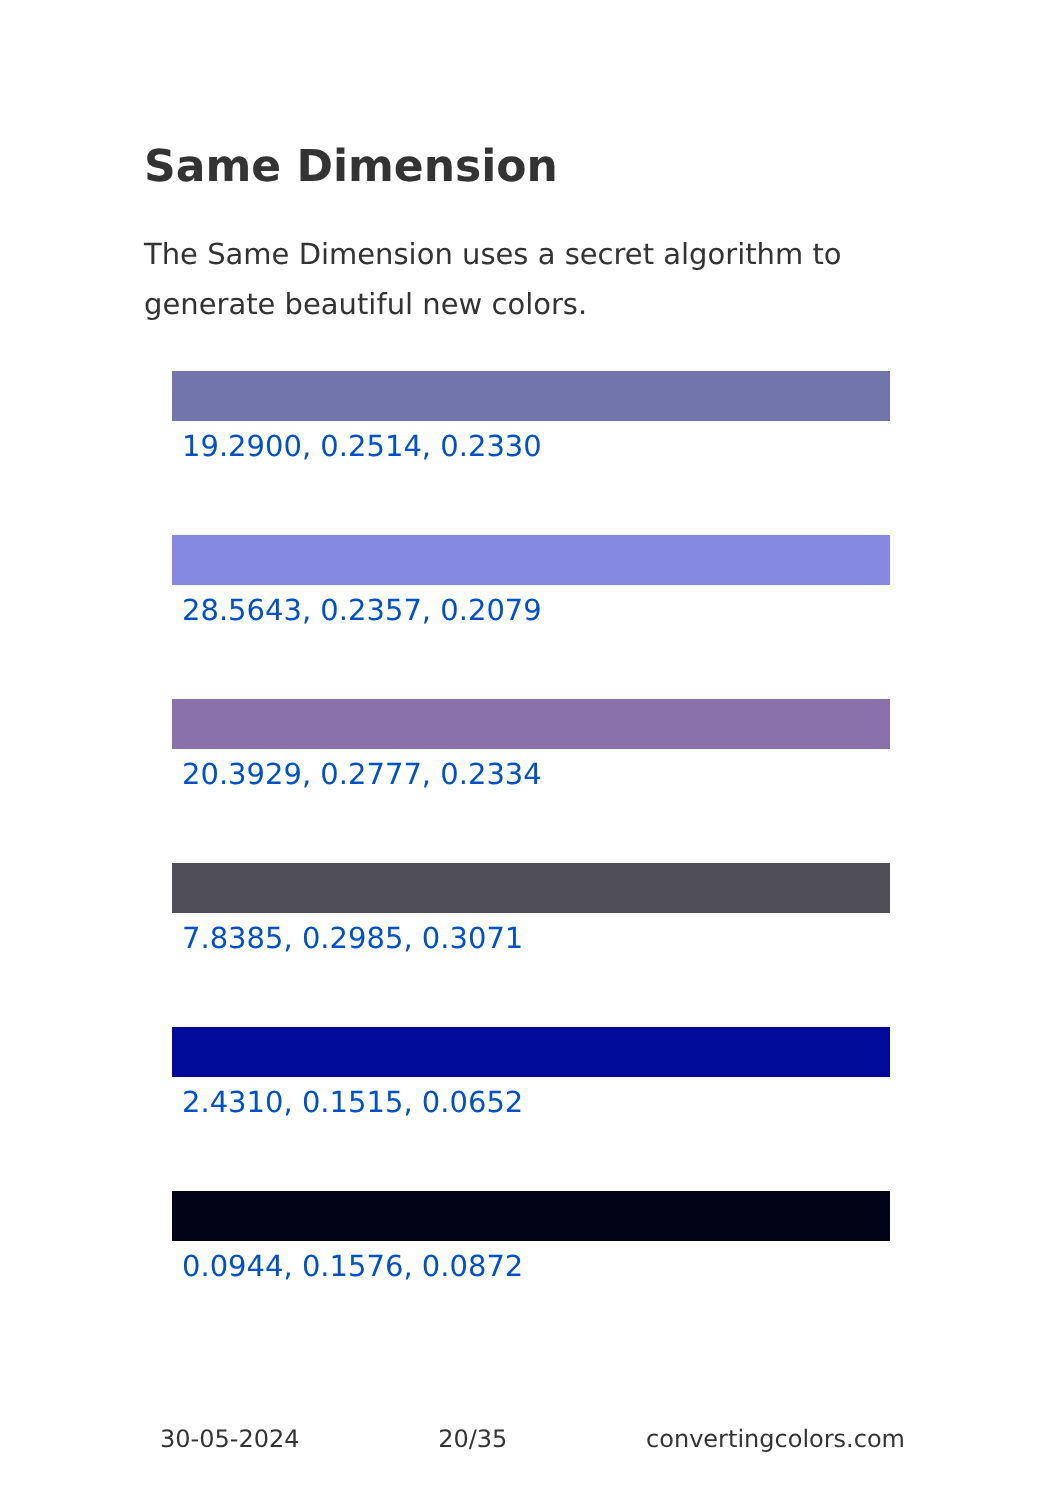Same Dimension
The Same Dimension uses a secret algorithm to generate beautiful new colors.
19.2900, 0.2514, 0.2330
28.5643, 0.2357, 0.2079
20.3929, 0.2777, 0.2334
7.8385, 0.2985, 0.3071
2.4310, 0.1515, 0.0652
0.0944, 0.1576, 0.0872
30-05-2024 20/35 convertingcolors.com